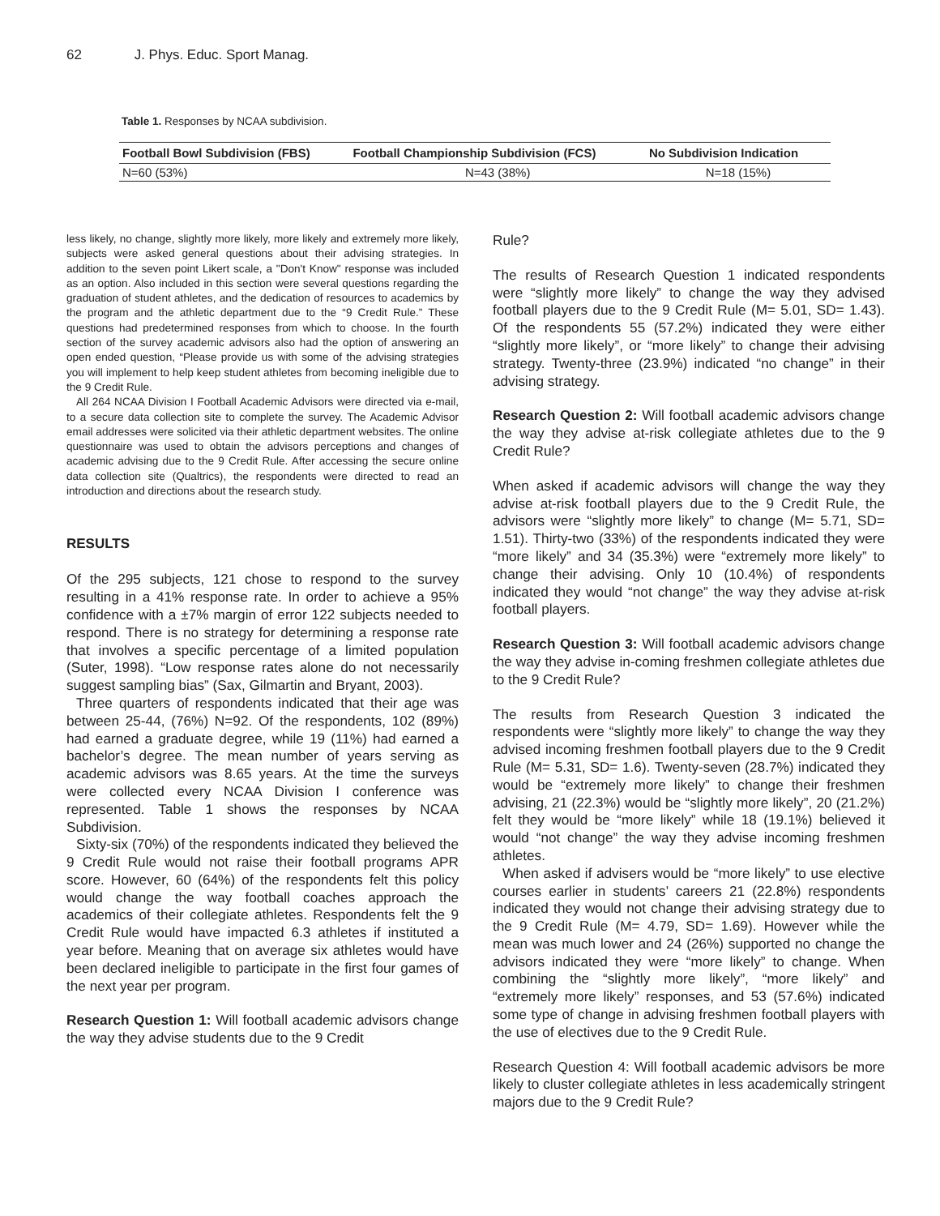62 J. Phys. Educ. Sport Manag.
Table 1. Responses by NCAA subdivision.
| Football Bowl Subdivision (FBS) | Football Championship Subdivision (FCS) | No Subdivision Indication |
| --- | --- | --- |
| N=60 (53%) | N=43 (38%) | N=18 (15%) |
less likely, no change, slightly more likely, more likely and extremely more likely, subjects were asked general questions about their advising strategies. In addition to the seven point Likert scale, a "Don't Know" response was included as an option. Also included in this section were several questions regarding the graduation of student athletes, and the dedication of resources to academics by the program and the athletic department due to the “9 Credit Rule.” These questions had predetermined responses from which to choose. In the fourth section of the survey academic advisors also had the option of answering an open ended question, “Please provide us with some of the advising strategies you will implement to help keep student athletes from becoming ineligible due to the 9 Credit Rule.
All 264 NCAA Division I Football Academic Advisors were directed via e-mail, to a secure data collection site to complete the survey. The Academic Advisor email addresses were solicited via their athletic department websites. The online questionnaire was used to obtain the advisors perceptions and changes of academic advising due to the 9 Credit Rule. After accessing the secure online data collection site (Qualtrics), the respondents were directed to read an introduction and directions about the research study.
RESULTS
Of the 295 subjects, 121 chose to respond to the survey resulting in a 41% response rate. In order to achieve a 95% confidence with a ±7% margin of error 122 subjects needed to respond. There is no strategy for determining a response rate that involves a specific percentage of a limited population (Suter, 1998). “Low response rates alone do not necessarily suggest sampling bias” (Sax, Gilmartin and Bryant, 2003).
Three quarters of respondents indicated that their age was between 25-44, (76%) N=92. Of the respondents, 102 (89%) had earned a graduate degree, while 19 (11%) had earned a bachelor’s degree. The mean number of years serving as academic advisors was 8.65 years. At the time the surveys were collected every NCAA Division I conference was represented. Table 1 shows the responses by NCAA Subdivision.
Sixty-six (70%) of the respondents indicated they believed the 9 Credit Rule would not raise their football programs APR score. However, 60 (64%) of the respondents felt this policy would change the way football coaches approach the academics of their collegiate athletes. Respondents felt the 9 Credit Rule would have impacted 6.3 athletes if instituted a year before. Meaning that on average six athletes would have been declared ineligible to participate in the first four games of the next year per program.
Research Question 1: Will football academic advisors change the way they advise students due to the 9 Credit
Rule?
The results of Research Question 1 indicated respondents were “slightly more likely” to change the way they advised football players due to the 9 Credit Rule (M= 5.01, SD= 1.43). Of the respondents 55 (57.2%) indicated they were either “slightly more likely”, or “more likely” to change their advising strategy. Twenty-three (23.9%) indicated “no change” in their advising strategy.
Research Question 2: Will football academic advisors change the way they advise at-risk collegiate athletes due to the 9 Credit Rule?
When asked if academic advisors will change the way they advise at-risk football players due to the 9 Credit Rule, the advisors were “slightly more likely” to change (M= 5.71, SD= 1.51). Thirty-two (33%) of the respondents indicated they were “more likely” and 34 (35.3%) were “extremely more likely” to change their advising. Only 10 (10.4%) of respondents indicated they would “not change” the way they advise at-risk football players.
Research Question 3: Will football academic advisors change the way they advise in-coming freshmen collegiate athletes due to the 9 Credit Rule?
The results from Research Question 3 indicated the respondents were “slightly more likely” to change the way they advised incoming freshmen football players due to the 9 Credit Rule (M= 5.31, SD= 1.6). Twenty-seven (28.7%) indicated they would be “extremely more likely” to change their freshmen advising, 21 (22.3%) would be “slightly more likely”, 20 (21.2%) felt they would be “more likely” while 18 (19.1%) believed it would “not change” the way they advise incoming freshmen athletes.
When asked if advisers would be “more likely” to use elective courses earlier in students’ careers 21 (22.8%) respondents indicated they would not change their advising strategy due to the 9 Credit Rule (M= 4.79, SD= 1.69). However while the mean was much lower and 24 (26%) supported no change the advisors indicated they were “more likely” to change. When combining the “slightly more likely”, “more likely” and “extremely more likely” responses, and 53 (57.6%) indicated some type of change in advising freshmen football players with the use of electives due to the 9 Credit Rule.
Research Question 4: Will football academic advisors be more likely to cluster collegiate athletes in less academically stringent majors due to the 9 Credit Rule?